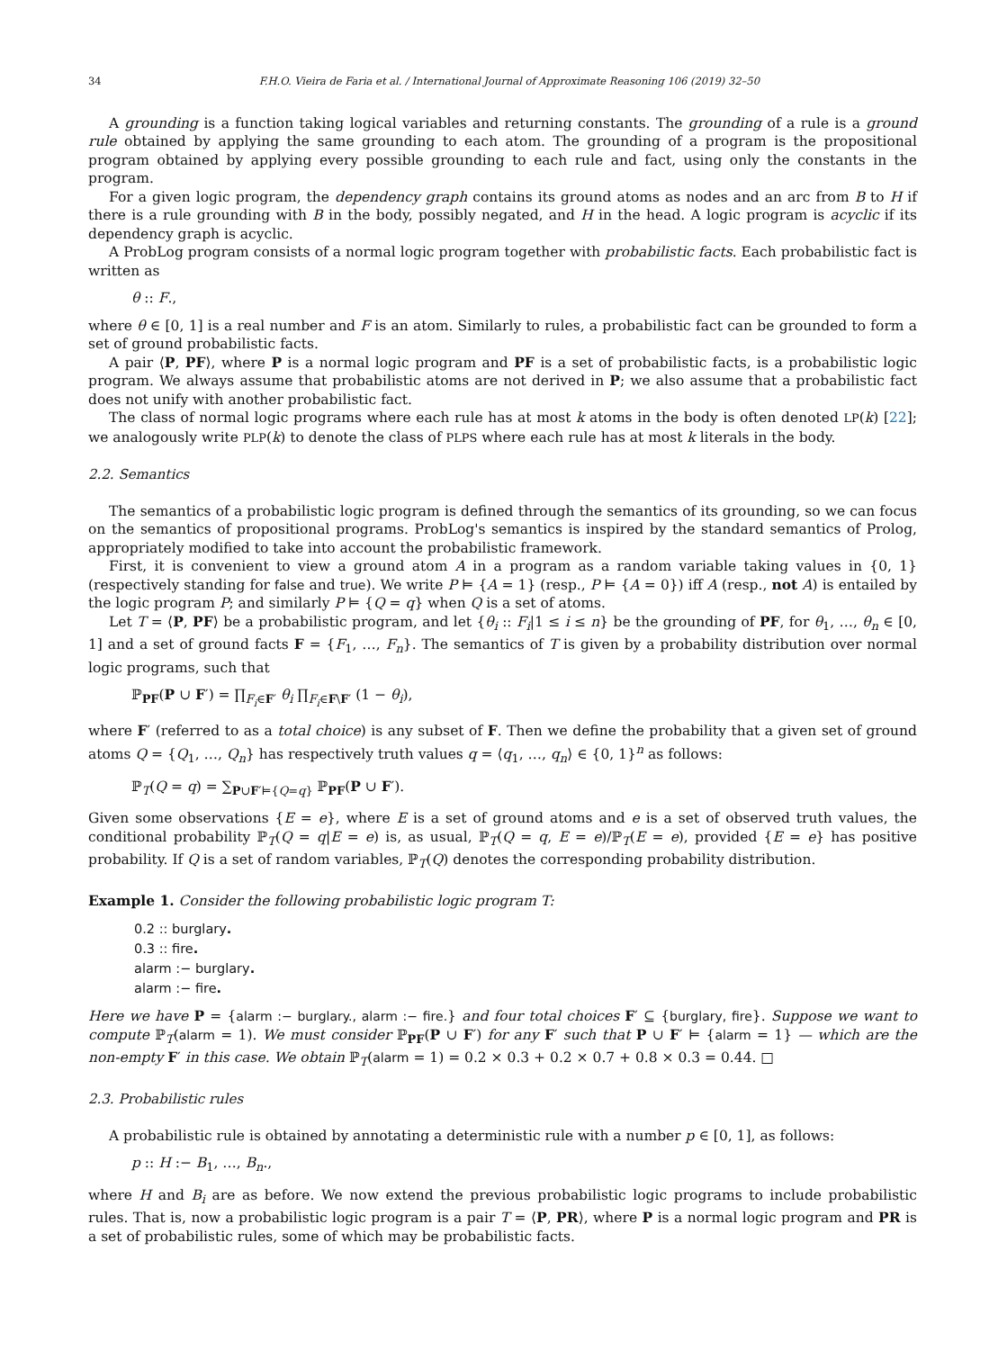34 F.H.O. Vieira de Faria et al. / International Journal of Approximate Reasoning 106 (2019) 32–50
A grounding is a function taking logical variables and returning constants. The grounding of a rule is a ground rule obtained by applying the same grounding to each atom. The grounding of a program is the propositional program obtained by applying every possible grounding to each rule and fact, using only the constants in the program.
For a given logic program, the dependency graph contains its ground atoms as nodes and an arc from B to H if there is a rule grounding with B in the body, possibly negated, and H in the head. A logic program is acyclic if its dependency graph is acyclic.
A ProbLog program consists of a normal logic program together with probabilistic facts. Each probabilistic fact is written as
θ :: F.,
where θ ∈ [0, 1] is a real number and F is an atom. Similarly to rules, a probabilistic fact can be grounded to form a set of ground probabilistic facts.
A pair ⟨P, PF⟩, where P is a normal logic program and PF is a set of probabilistic facts, is a probabilistic logic program. We always assume that probabilistic atoms are not derived in P; we also assume that a probabilistic fact does not unify with another probabilistic fact.
The class of normal logic programs where each rule has at most k atoms in the body is often denoted LP(k) [22]; we analogously write PLP(k) to denote the class of PLPS where each rule has at most k literals in the body.
2.2. Semantics
The semantics of a probabilistic logic program is defined through the semantics of its grounding, so we can focus on the semantics of propositional programs. ProbLog's semantics is inspired by the standard semantics of Prolog, appropriately modified to take into account the probabilistic framework.
First, it is convenient to view a ground atom A in a program as a random variable taking values in {0, 1} (respectively standing for false and true). We write P ⊨ {A = 1} (resp., P ⊨ {A = 0}) iff A (resp., not A) is entailed by the logic program P; and similarly P ⊨ {Q = q} when Q is a set of atoms.
Let T = ⟨P, PF⟩ be a probabilistic program, and let {θ<sub>i</sub> :: F<sub>i</sub>|1 ≤ i ≤ n} be the grounding of PF, for θ<sub>1</sub>, …, θ<sub>n</sub> ∈ [0, 1] and a set of ground facts F = {F<sub>1</sub>, …, F<sub>n</sub>}. The semantics of T is given by a probability distribution over normal logic programs, such that
ℙ<sub>PF</sub>(P ∪ F′) = ∏<sub>F<sub>i</sub>∈F′</sub> θ<sub>i</sub> ∏<sub>F<sub>i</sub>∈F\F′</sub> (1 − θ<sub>i</sub>),
where F′ (referred to as a total choice) is any subset of F. Then we define the probability that a given set of ground atoms Q = {Q<sub>1</sub>, …, Q<sub>n</sub>} has respectively truth values q = ⟨q<sub>1</sub>, …, q<sub>n</sub>⟩ ∈ {0, 1}<sup>n</sup> as follows:
ℙ<sub>T</sub>(Q = q) = ∑<sub>P∪F′⊨{Q=q}</sub> ℙ<sub>PF</sub>(P ∪ F′).
Given some observations {E = e}, where E is a set of ground atoms and e is a set of observed truth values, the conditional probability ℙ<sub>T</sub>(Q = q|E = e) is, as usual, ℙ<sub>T</sub>(Q = q, E = e)/ℙ<sub>T</sub>(E = e), provided {E = e} has positive probability. If Q is a set of random variables, ℙ<sub>T</sub>(Q) denotes the corresponding probability distribution.
Example 1. Consider the following probabilistic logic program T:
0.2 :: burglary.
0.3 :: fire.
alarm :− burglary.
alarm :− fire.
Here we have P = {alarm :− burglary., alarm :− fire.} and four total choices F′ ⊆ {burglary, fire}. Suppose we want to compute ℙ<sub>T</sub>(alarm = 1). We must consider ℙ<sub>PF</sub>(P ∪ F′) for any F′ such that P ∪ F′ ⊨ {alarm = 1} — which are the non-empty F′ in this case. We obtain ℙ<sub>T</sub>(alarm = 1) = 0.2 × 0.3 + 0.2 × 0.7 + 0.8 × 0.3 = 0.44. □
2.3. Probabilistic rules
A probabilistic rule is obtained by annotating a deterministic rule with a number p ∈ [0, 1], as follows:
p :: H :− B<sub>1</sub>, …, B<sub>n</sub>.,
where H and B<sub>i</sub> are as before. We now extend the previous probabilistic logic programs to include probabilistic rules. That is, now a probabilistic logic program is a pair T = ⟨P, PR⟩, where P is a normal logic program and PR is a set of probabilistic rules, some of which may be probabilistic facts.